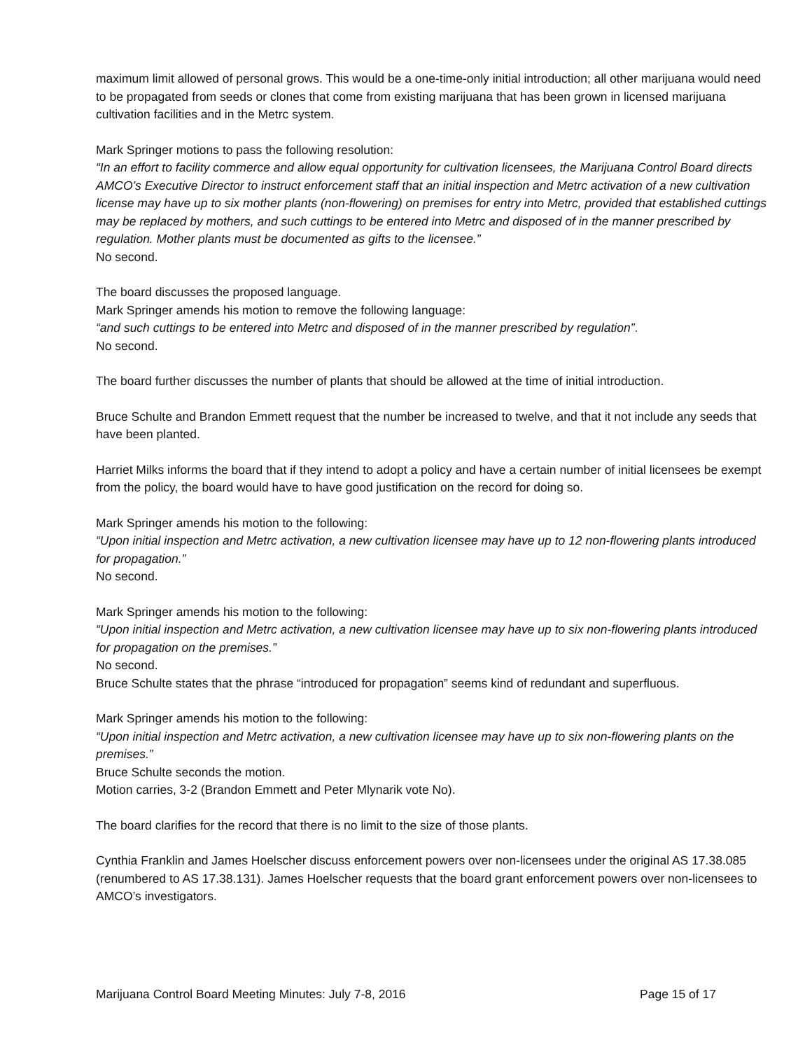maximum limit allowed of personal grows. This would be a one-time-only initial introduction; all other marijuana would need to be propagated from seeds or clones that come from existing marijuana that has been grown in licensed marijuana cultivation facilities and in the Metrc system.
Mark Springer motions to pass the following resolution:
“In an effort to facility commerce and allow equal opportunity for cultivation licensees, the Marijuana Control Board directs AMCO’s Executive Director to instruct enforcement staff that an initial inspection and Metrc activation of a new cultivation license may have up to six mother plants (non-flowering) on premises for entry into Metrc, provided that established cuttings may be replaced by mothers, and such cuttings to be entered into Metrc and disposed of in the manner prescribed by regulation. Mother plants must be documented as gifts to the licensee.”
No second.
The board discusses the proposed language.
Mark Springer amends his motion to remove the following language:
“and such cuttings to be entered into Metrc and disposed of in the manner prescribed by regulation”.
No second.
The board further discusses the number of plants that should be allowed at the time of initial introduction.
Bruce Schulte and Brandon Emmett request that the number be increased to twelve, and that it not include any seeds that have been planted.
Harriet Milks informs the board that if they intend to adopt a policy and have a certain number of initial licensees be exempt from the policy, the board would have to have good justification on the record for doing so.
Mark Springer amends his motion to the following:
“Upon initial inspection and Metrc activation, a new cultivation licensee may have up to 12 non-flowering plants introduced for propagation.”
No second.
Mark Springer amends his motion to the following:
“Upon initial inspection and Metrc activation, a new cultivation licensee may have up to six non-flowering plants introduced for propagation on the premises.”
No second.
Bruce Schulte states that the phrase “introduced for propagation” seems kind of redundant and superfluous.
Mark Springer amends his motion to the following:
“Upon initial inspection and Metrc activation, a new cultivation licensee may have up to six non-flowering plants on the premises.”
Bruce Schulte seconds the motion.
Motion carries, 3-2 (Brandon Emmett and Peter Mlynarik vote No).
The board clarifies for the record that there is no limit to the size of those plants.
Cynthia Franklin and James Hoelscher discuss enforcement powers over non-licensees under the original AS 17.38.085 (renumbered to AS 17.38.131). James Hoelscher requests that the board grant enforcement powers over non-licensees to AMCO’s investigators.
Marijuana Control Board Meeting Minutes: July 7-8, 2016 Page 15 of 17